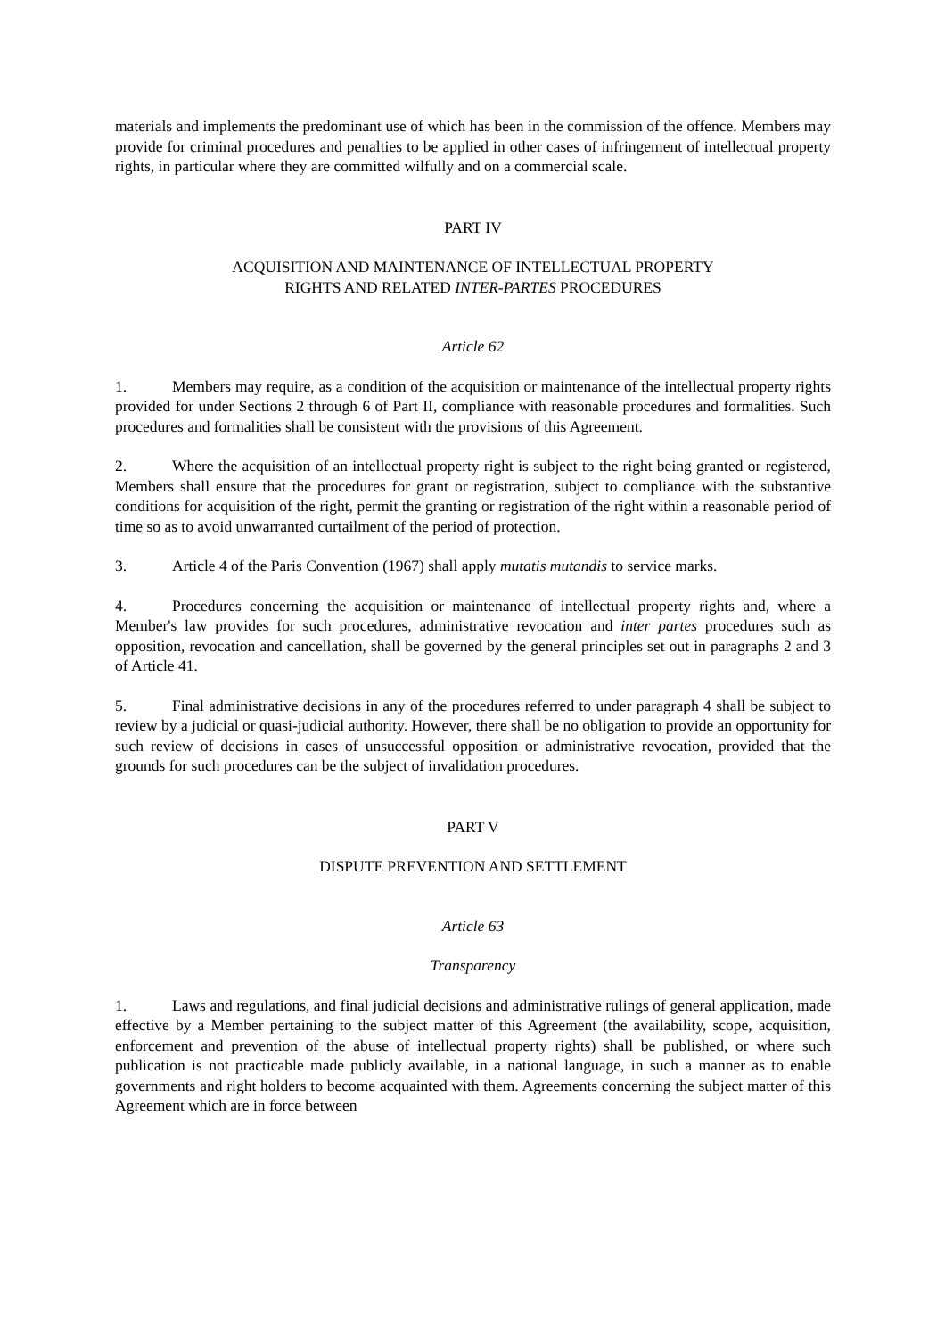materials and implements the predominant use of which has been in the commission of the offence. Members may provide for criminal procedures and penalties to be applied in other cases of infringement of intellectual property rights, in particular where they are committed wilfully and on a commercial scale.
PART IV
ACQUISITION AND MAINTENANCE OF INTELLECTUAL PROPERTY
RIGHTS AND RELATED INTER-PARTES PROCEDURES
Article 62
1. Members may require, as a condition of the acquisition or maintenance of the intellectual property rights provided for under Sections 2 through 6 of Part II, compliance with reasonable procedures and formalities. Such procedures and formalities shall be consistent with the provisions of this Agreement.
2. Where the acquisition of an intellectual property right is subject to the right being granted or registered, Members shall ensure that the procedures for grant or registration, subject to compliance with the substantive conditions for acquisition of the right, permit the granting or registration of the right within a reasonable period of time so as to avoid unwarranted curtailment of the period of protection.
3. Article 4 of the Paris Convention (1967) shall apply mutatis mutandis to service marks.
4. Procedures concerning the acquisition or maintenance of intellectual property rights and, where a Member's law provides for such procedures, administrative revocation and inter partes procedures such as opposition, revocation and cancellation, shall be governed by the general principles set out in paragraphs 2 and 3 of Article 41.
5. Final administrative decisions in any of the procedures referred to under paragraph 4 shall be subject to review by a judicial or quasi-judicial authority. However, there shall be no obligation to provide an opportunity for such review of decisions in cases of unsuccessful opposition or administrative revocation, provided that the grounds for such procedures can be the subject of invalidation procedures.
PART V
DISPUTE PREVENTION AND SETTLEMENT
Article 63
Transparency
1. Laws and regulations, and final judicial decisions and administrative rulings of general application, made effective by a Member pertaining to the subject matter of this Agreement (the availability, scope, acquisition, enforcement and prevention of the abuse of intellectual property rights) shall be published, or where such publication is not practicable made publicly available, in a national language, in such a manner as to enable governments and right holders to become acquainted with them. Agreements concerning the subject matter of this Agreement which are in force between